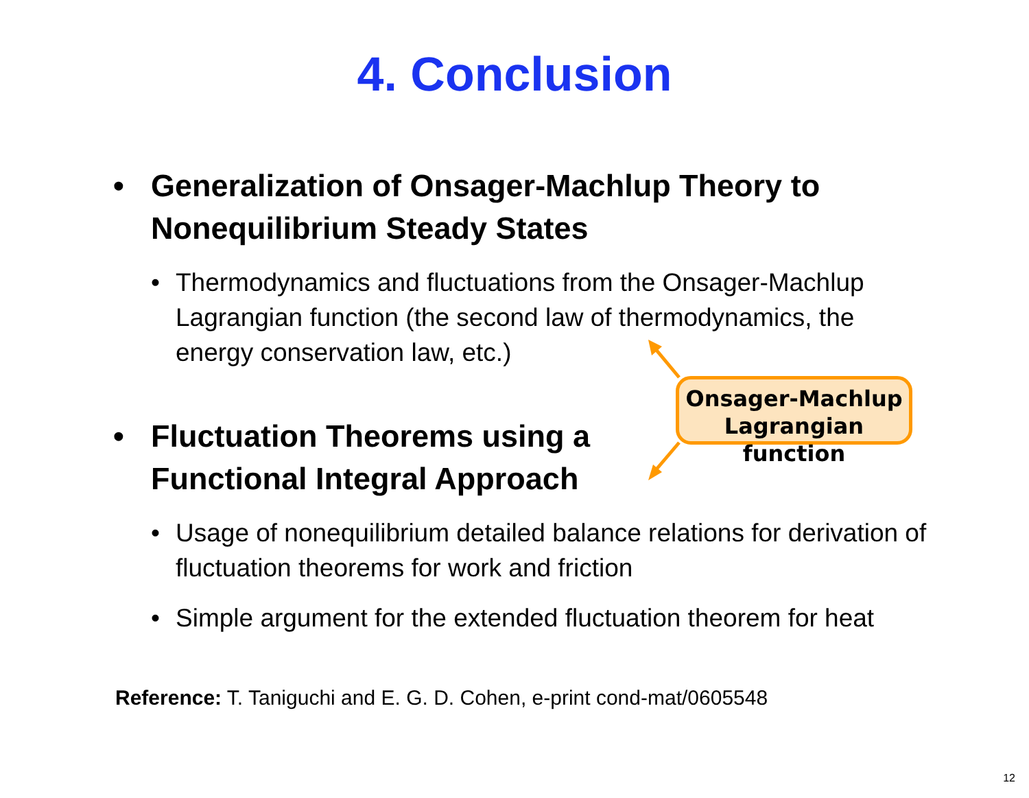4. Conclusion
• Generalization of Onsager-Machlup Theory to Nonequilibrium Steady States
• Thermodynamics and fluctuations from the Onsager-Machlup Lagrangian function (the second law of thermodynamics, the energy conservation law, etc.)
• Fluctuation Theorems using a
Functional Integral Approach
• Usage of nonequilibrium detailed balance relations for derivation of fluctuation theorems for work and friction
• Simple argument for the extended fluctuation theorem for heat
Onsager-Machlup
Lagrangian function
Reference: T. Taniguchi and E. G. D. Cohen, e-print cond-mat/0605548
12